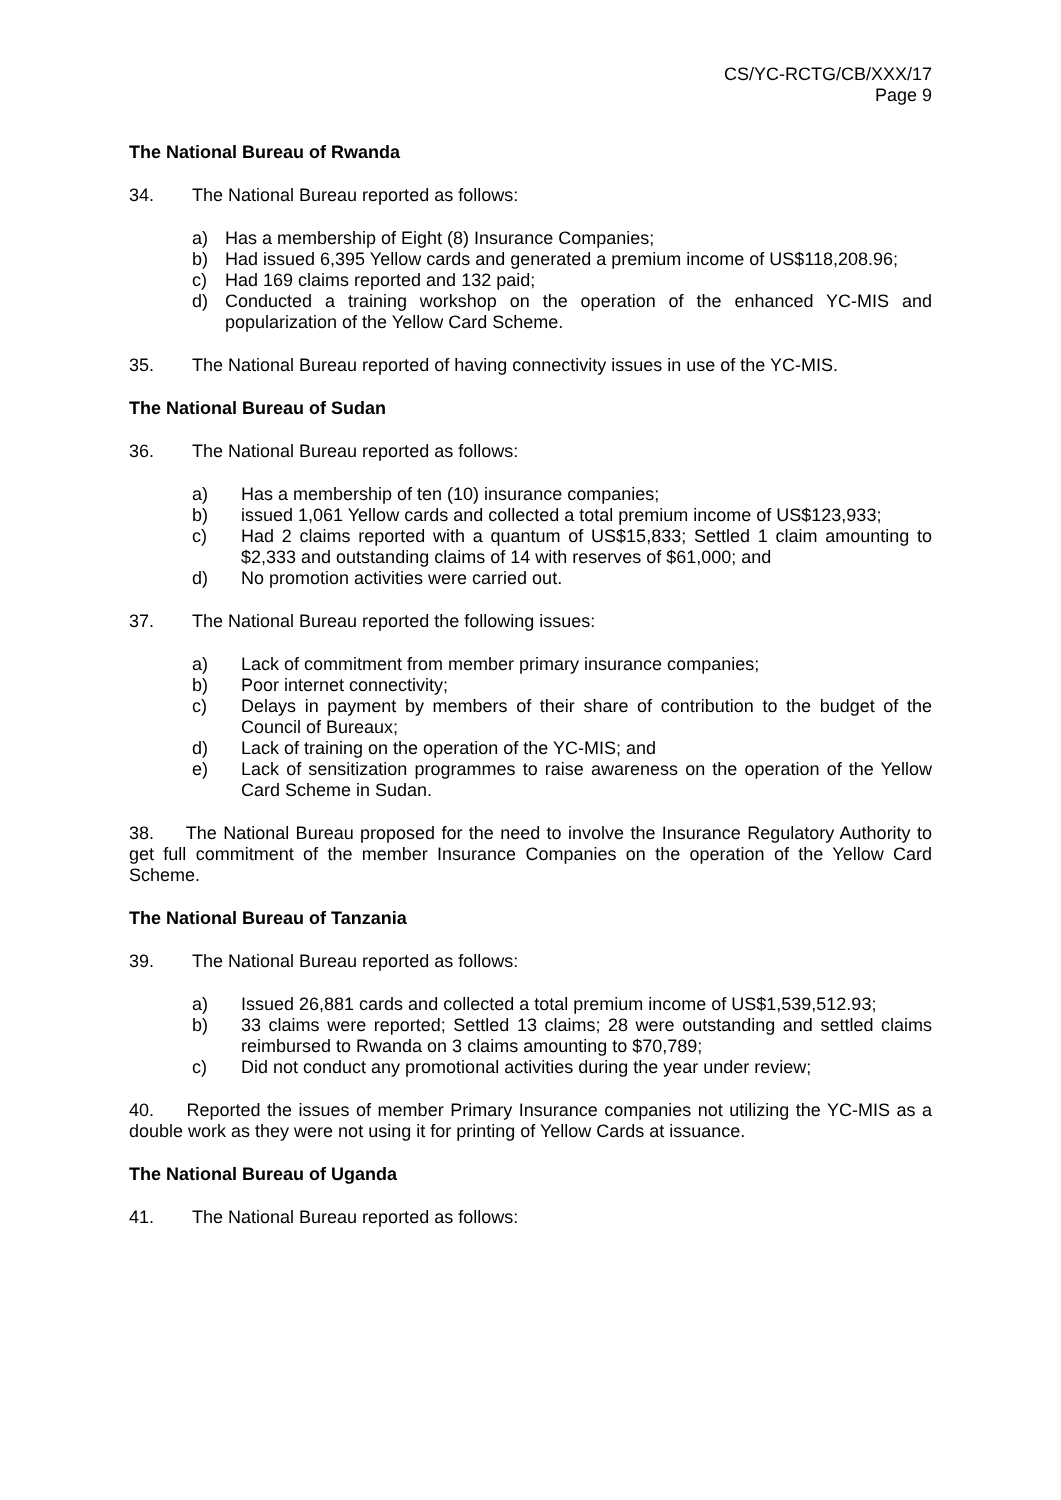CS/YC-RCTG/CB/XXX/17
Page 9
The National Bureau of Rwanda
34. The National Bureau reported as follows:
a) Has a membership of Eight (8) Insurance Companies;
b) Had issued 6,395 Yellow cards and generated a premium income of US$118,208.96;
c) Had 169 claims reported and 132 paid;
d) Conducted a training workshop on the operation of the enhanced YC-MIS and popularization of the Yellow Card Scheme.
35. The National Bureau reported of having connectivity issues in use of the YC-MIS.
The National Bureau of Sudan
36. The National Bureau reported as follows:
a) Has a membership of ten (10) insurance companies;
b) issued 1,061 Yellow cards and collected a total premium income of US$123,933;
c) Had 2 claims reported with a quantum of US$15,833; Settled 1 claim amounting to $2,333 and outstanding claims of 14 with reserves of $61,000; and
d) No promotion activities were carried out.
37. The National Bureau reported the following issues:
a) Lack of commitment from member primary insurance companies;
b) Poor internet connectivity;
c) Delays in payment by members of their share of contribution to the budget of the Council of Bureaux;
d) Lack of training on the operation of the YC-MIS; and
e) Lack of sensitization programmes to raise awareness on the operation of the Yellow Card Scheme in Sudan.
38. The National Bureau proposed for the need to involve the Insurance Regulatory Authority to get full commitment of the member Insurance Companies on the operation of the Yellow Card Scheme.
The National Bureau of Tanzania
39. The National Bureau reported as follows:
a) Issued 26,881 cards and collected a total premium income of US$1,539,512.93;
b) 33 claims were reported; Settled 13 claims; 28 were outstanding and settled claims reimbursed to Rwanda on 3 claims amounting to $70,789;
c) Did not conduct any promotional activities during the year under review;
40. Reported the issues of member Primary Insurance companies not utilizing the YC-MIS as a double work as they were not using it for printing of Yellow Cards at issuance.
The National Bureau of Uganda
41. The National Bureau reported as follows: